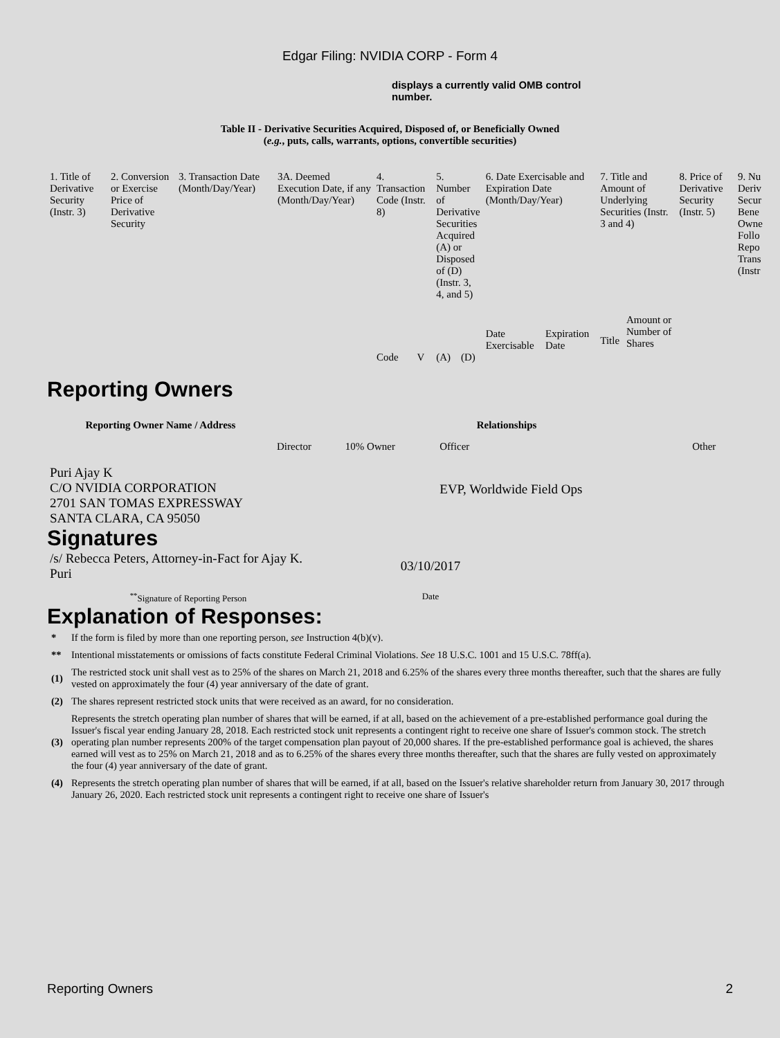Edgar Filing: NVIDIA CORP - Form 4
displays a currently valid OMB control number.
Table II - Derivative Securities Acquired, Disposed of, or Beneficially Owned
(e.g., puts, calls, warrants, options, convertible securities)
| 1. Title of Derivative Security (Instr. 3) | 2. Conversion or Exercise Price of Derivative Security | 3. Transaction Date (Month/Day/Year) | 3A. Deemed Execution Date, if any (Month/Day/Year) | 4. Transaction Code (Instr. 8) | | 5. Number of Derivative Securities Acquired (A) or Disposed of (D) (Instr. 3, 4, and 5) | | 6. Date Exercisable and Expiration Date (Month/Day/Year) | | 7. Title and Amount of Underlying Securities (Instr. 3 and 4) | | 8. Price of Derivative Security (Instr. 5) | 9. Nu Deriv Secur Bene Owne Follo Repo Trans (Instr |
| | | | | | | | | Date Exercisable | Expiration Date | Title | Amount or Number of Shares | | |
| | | | | Code | V | (A) | (D) | | | | | | |
Reporting Owners
| Reporting Owner Name / Address | Relationships | | | |
| --- | --- | --- | --- | --- |
| | Director | 10% Owner | Officer | Other |
| Puri Ajay K C/O NVIDIA CORPORATION 2701 SAN TOMAS EXPRESSWAY SANTA CLARA, CA 95050 | | | EVP, Worldwide Field Ops | |
Signatures
| /s/ Rebecca Peters, Attorney-in-Fact for Ajay K. Puri | 03/10/2017 |
| <sup>**</sup> Signature of Reporting Person | Date |
Explanation of Responses:
| * | If the form is filed by more than one reporting person, see Instruction 4(b)(v). |
| ** | Intentional misstatements or omissions of facts constitute Federal Criminal Violations. See 18 U.S.C. 1001 and 15 U.S.C. 78ff(a). |
| (1) | The restricted stock unit shall vest as to 25% of the shares on March 21, 2018 and 6.25% of the shares every three months thereafter, such that the shares are fully vested on approximately the four (4) year anniversary of the date of grant. |
| (2) | The shares represent restricted stock units that were received as an award, for no consideration. |
| (3) | Represents the stretch operating plan number of shares that will be earned, if at all, based on the achievement of a pre-established performance goal during the Issuer's fiscal year ending January 28, 2018. Each restricted stock unit represents a contingent right to receive one share of Issuer's common stock. The stretch operating plan number represents 200% of the target compensation plan payout of 20,000 shares. If the pre-established performance goal is achieved, the shares earned will vest as to 25% on March 21, 2018 and as to 6.25% of the shares every three months thereafter, such that the shares are fully vested on approximately the four (4) year anniversary of the date of grant. |
| (4) | Represents the stretch operating plan number of shares that will be earned, if at all, based on the Issuer's relative shareholder return from January 30, 2017 through January 26, 2020. Each restricted stock unit represents a contingent right to receive one share of Issuer's |
Reporting Owners 2